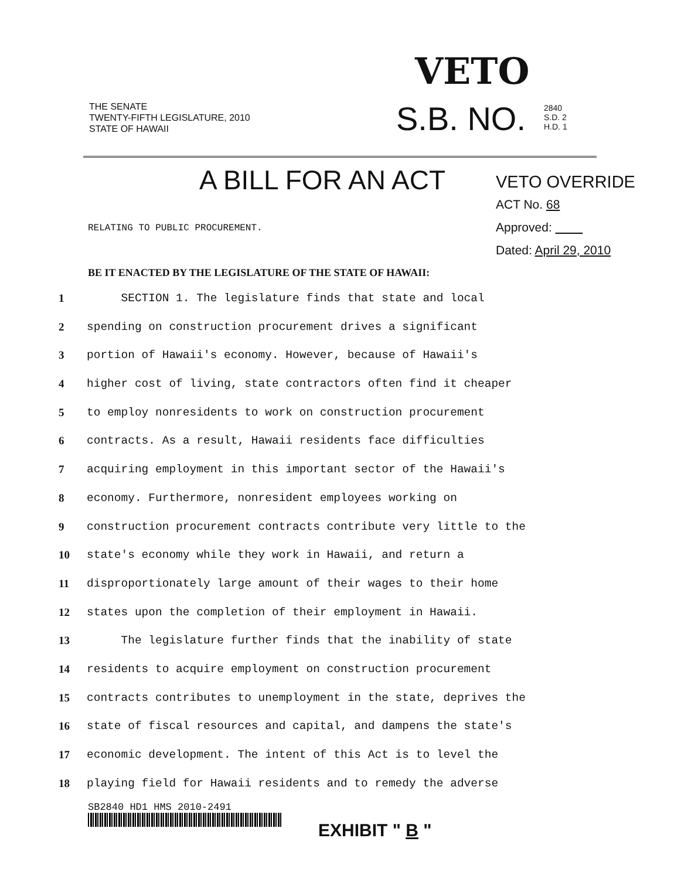VETO
THE SENATE
TWENTY-FIFTH LEGISLATURE, 2010
STATE OF HAWAII
S.B. NO.
2840
S.D. 2
H.D. 1
A BILL FOR AN ACT
VETO OVERRIDE
ACT No. 68
Approved:
Dated: April 29, 2010
RELATING TO PUBLIC PROCUREMENT.
BE IT ENACTED BY THE LEGISLATURE OF THE STATE OF HAWAII:
1 SECTION 1. The legislature finds that state and local
2 spending on construction procurement drives a significant
3 portion of Hawaii's economy. However, because of Hawaii's
4 higher cost of living, state contractors often find it cheaper
5 to employ nonresidents to work on construction procurement
6 contracts. As a result, Hawaii residents face difficulties
7 acquiring employment in this important sector of the Hawaii's
8 economy. Furthermore, nonresident employees working on
9 construction procurement contracts contribute very little to the
10 state's economy while they work in Hawaii, and return a
11 disproportionately large amount of their wages to their home
12 states upon the completion of their employment in Hawaii.
13 The legislature further finds that the inability of state
14 residents to acquire employment on construction procurement
15 contracts contributes to unemployment in the state, deprives the
16 state of fiscal resources and capital, and dampens the state's
17 economic development. The intent of this Act is to level the
18 playing field for Hawaii residents and to remedy the adverse
SB2840 HD1 HMS 2010-2491
EXHIBIT " B "